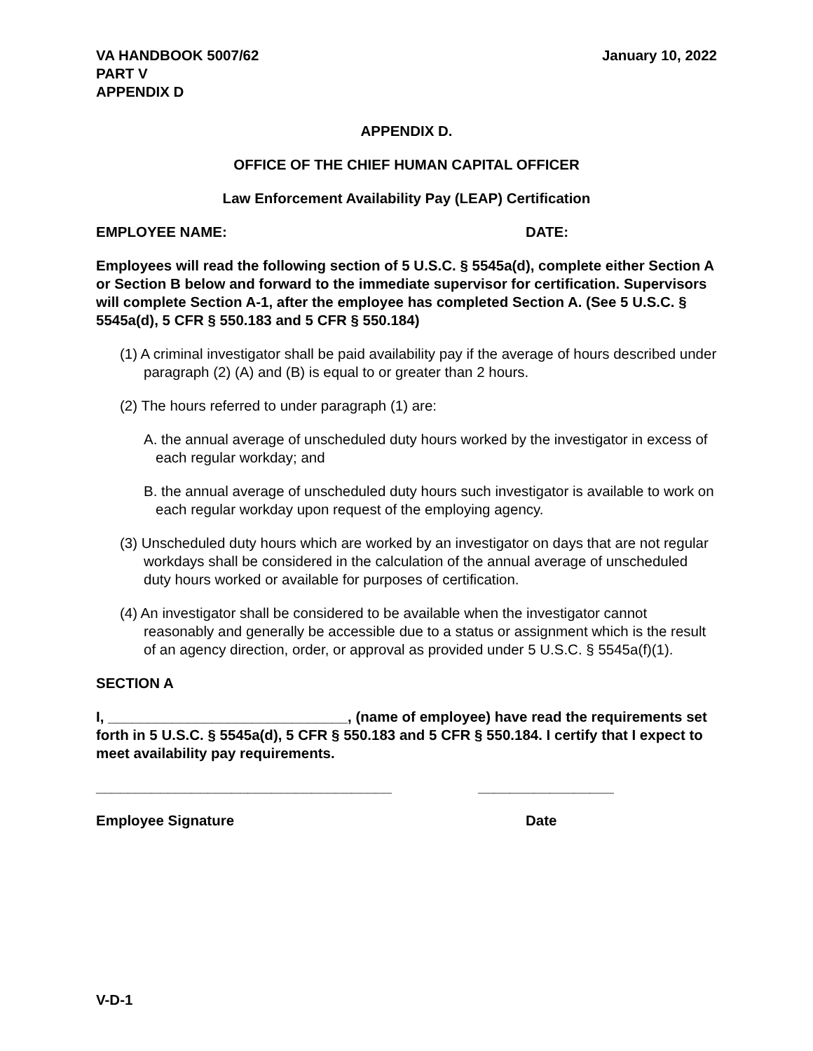VA HANDBOOK 5007/62
PART V
APPENDIX D
January 10, 2022
APPENDIX D.
OFFICE OF THE CHIEF HUMAN CAPITAL OFFICER
Law Enforcement Availability Pay (LEAP) Certification
EMPLOYEE NAME: DATE:
Employees will read the following section of 5 U.S.C. § 5545a(d), complete either Section A or Section B below and forward to the immediate supervisor for certification. Supervisors will complete Section A-1, after the employee has completed Section A. (See 5 U.S.C. § 5545a(d), 5 CFR § 550.183 and 5 CFR § 550.184)
(1) A criminal investigator shall be paid availability pay if the average of hours described under paragraph (2) (A) and (B) is equal to or greater than 2 hours.
(2) The hours referred to under paragraph (1) are:
A. the annual average of unscheduled duty hours worked by the investigator in excess of each regular workday; and
B. the annual average of unscheduled duty hours such investigator is available to work on each regular workday upon request of the employing agency.
(3) Unscheduled duty hours which are worked by an investigator on days that are not regular workdays shall be considered in the calculation of the annual average of unscheduled duty hours worked or available for purposes of certification.
(4) An investigator shall be considered to be available when the investigator cannot reasonably and generally be accessible due to a status or assignment which is the result of an agency direction, order, or approval as provided under 5 U.S.C. § 5545a(f)(1).
SECTION A
I, ______________________________, (name of employee) have read the requirements set forth in 5 U.S.C. § 5545a(d), 5 CFR § 550.183 and 5 CFR § 550.184. I certify that I expect to meet availability pay requirements.
_____________________________________ _________________
Employee Signature Date
V-D-1